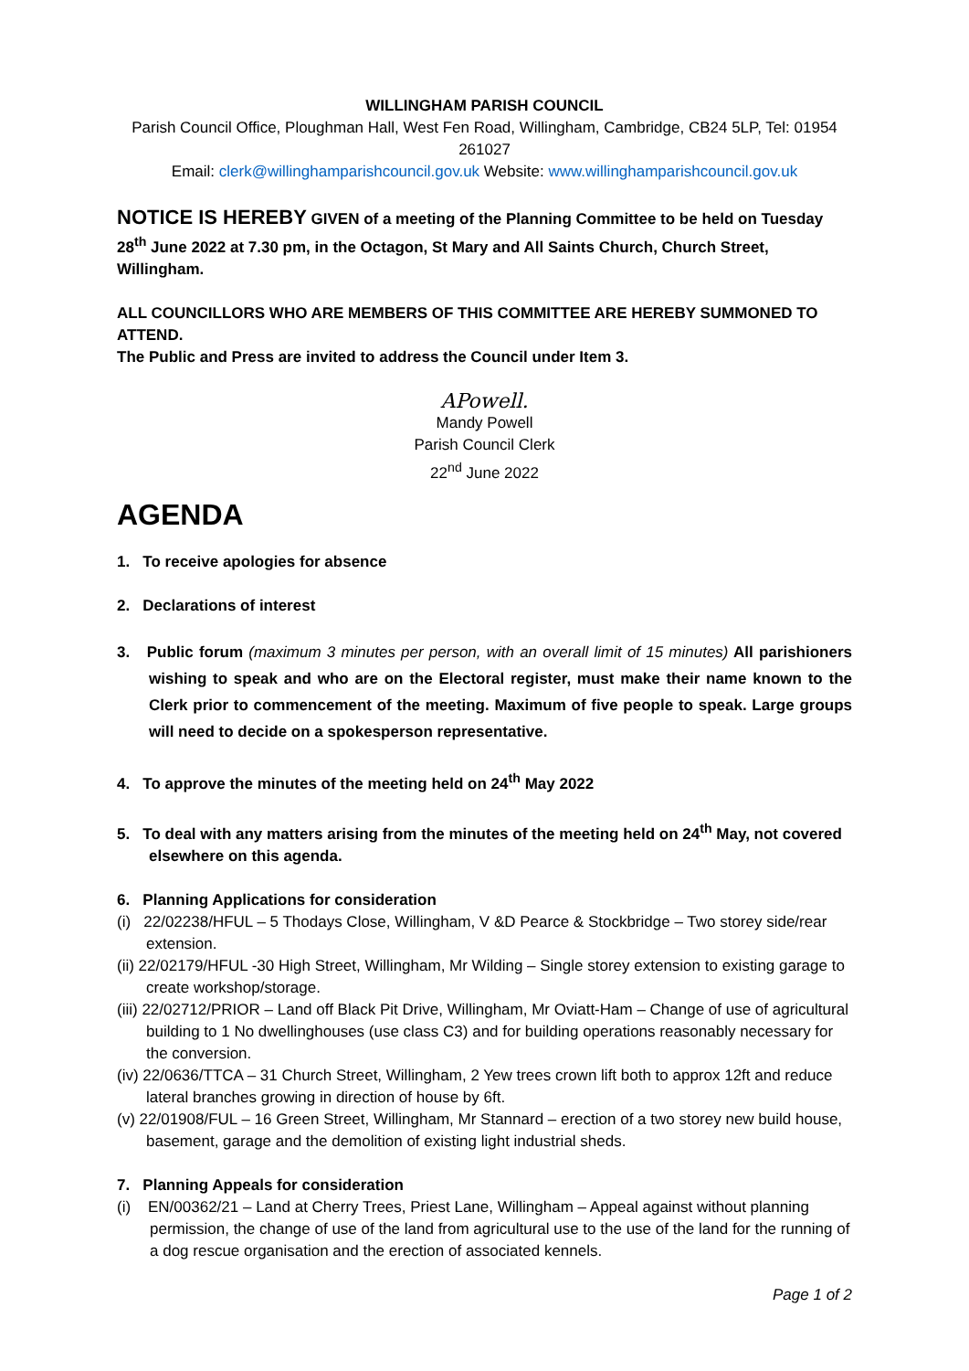WILLINGHAM PARISH COUNCIL
Parish Council Office, Ploughman Hall, West Fen Road, Willingham, Cambridge, CB24 5LP, Tel: 01954 261027
Email: clerk@willinghamparishcouncil.gov.uk Website: www.willinghamparishcouncil.gov.uk
NOTICE IS HEREBY GIVEN of a meeting of the Planning Committee to be held on Tuesday 28<sup>th</sup> June 2022 at 7.30 pm, in the Octagon, St Mary and All Saints Church, Church Street, Willingham.
ALL COUNCILLORS WHO ARE MEMBERS OF THIS COMMITTEE ARE HEREBY SUMMONED TO ATTEND.
The Public and Press are invited to address the Council under Item 3.
APowell.
Mandy Powell
Parish Council Clerk
22<sup>nd</sup> June 2022
AGENDA
1. To receive apologies for absence
2. Declarations of interest
3. Public forum (maximum 3 minutes per person, with an overall limit of 15 minutes) All parishioners wishing to speak and who are on the Electoral register, must make their name known to the Clerk prior to commencement of the meeting. Maximum of five people to speak. Large groups will need to decide on a spokesperson representative.
4. To approve the minutes of the meeting held on 24<sup>th</sup> May 2022
5. To deal with any matters arising from the minutes of the meeting held on 24<sup>th</sup> May, not covered elsewhere on this agenda.
6. Planning Applications for consideration
(i) 22/02238/HFUL – 5 Thodays Close, Willingham, V &D Pearce & Stockbridge – Two storey side/rear extension.
(ii) 22/02179/HFUL -30 High Street, Willingham, Mr Wilding – Single storey extension to existing garage to create workshop/storage.
(iii) 22/02712/PRIOR – Land off Black Pit Drive, Willingham, Mr Oviatt-Ham – Change of use of agricultural building to 1 No dwellinghouses (use class C3) and for building operations reasonably necessary for the conversion.
(iv) 22/0636/TTCA – 31 Church Street, Willingham, 2 Yew trees crown lift both to approx 12ft and reduce lateral branches growing in direction of house by 6ft.
(v) 22/01908/FUL – 16 Green Street, Willingham, Mr Stannard – erection of a two storey new build house, basement, garage and the demolition of existing light industrial sheds.
7. Planning Appeals for consideration
(i) EN/00362/21 – Land at Cherry Trees, Priest Lane, Willingham – Appeal against without planning permission, the change of use of the land from agricultural use to the use of the land for the running of a dog rescue organisation and the erection of associated kennels.
Page 1 of 2